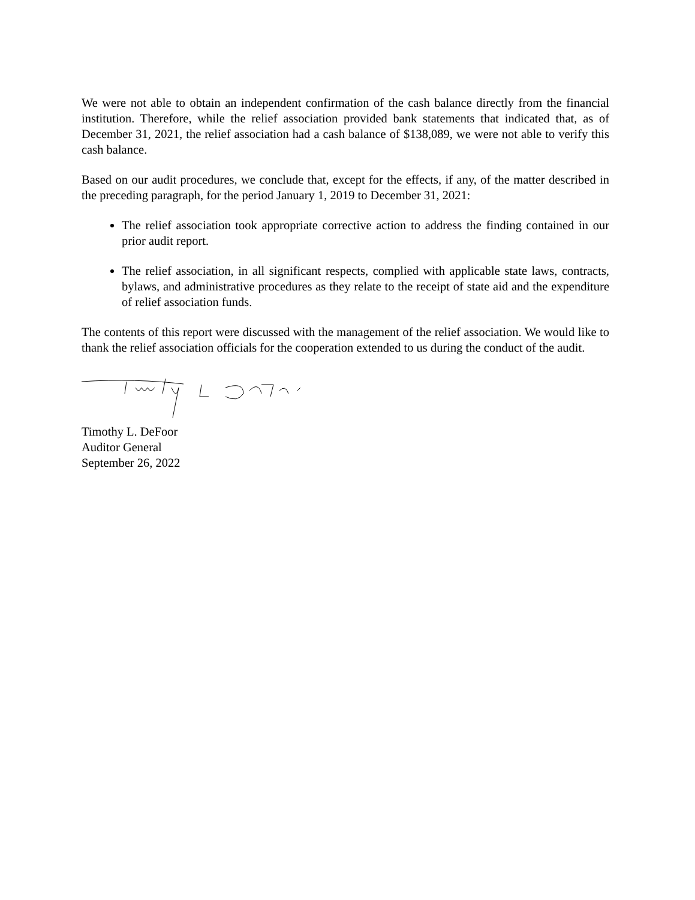We were not able to obtain an independent confirmation of the cash balance directly from the financial institution. Therefore, while the relief association provided bank statements that indicated that, as of December 31, 2021, the relief association had a cash balance of $138,089, we were not able to verify this cash balance.
Based on our audit procedures, we conclude that, except for the effects, if any, of the matter described in the preceding paragraph, for the period January 1, 2019 to December 31, 2021:
The relief association took appropriate corrective action to address the finding contained in our prior audit report.
The relief association, in all significant respects, complied with applicable state laws, contracts, bylaws, and administrative procedures as they relate to the receipt of state aid and the expenditure of relief association funds.
The contents of this report were discussed with the management of the relief association. We would like to thank the relief association officials for the cooperation extended to us during the conduct of the audit.
Timothy L. DeFoor
Auditor General
September 26, 2022